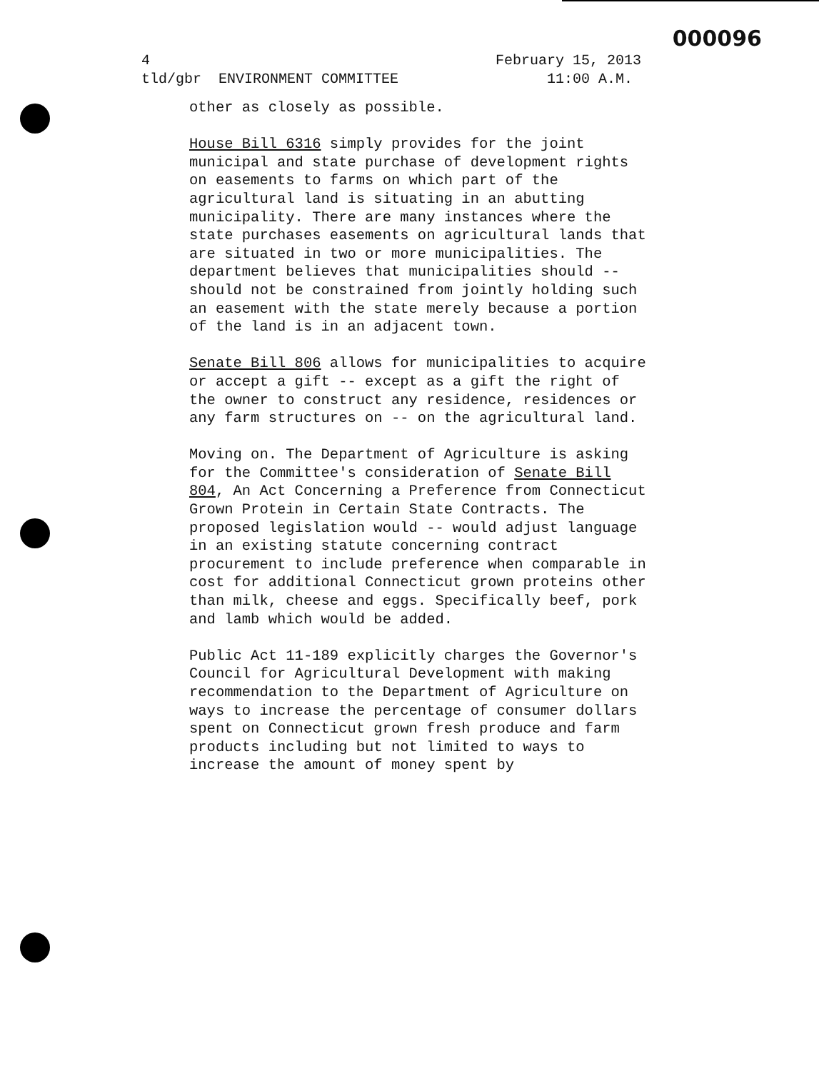000096
February 15, 2013
11:00 A.M. 4
tld/gbr ENVIRONMENT COMMITTEE
other as closely as possible.
House Bill 6316 simply provides for the joint municipal and state purchase of development rights on easements to farms on which part of the agricultural land is situating in an abutting municipality. There are many instances where the state purchases easements on agricultural lands that are situated in two or more municipalities. The department believes that municipalities should -- should not be constrained from jointly holding such an easement with the state merely because a portion of the land is in an adjacent town.
Senate Bill 806 allows for municipalities to acquire or accept a gift -- except as a gift the right of the owner to construct any residence, residences or any farm structures on -- on the agricultural land.
Moving on. The Department of Agriculture is asking for the Committee's consideration of Senate Bill 804, An Act Concerning a Preference from Connecticut Grown Protein in Certain State Contracts. The proposed legislation would -- would adjust language in an existing statute concerning contract procurement to include preference when comparable in cost for additional Connecticut grown proteins other than milk, cheese and eggs. Specifically beef, pork and lamb which would be added.
Public Act 11-189 explicitly charges the Governor's Council for Agricultural Development with making recommendation to the Department of Agriculture on ways to increase the percentage of consumer dollars spent on Connecticut grown fresh produce and farm products including but not limited to ways to increase the amount of money spent by